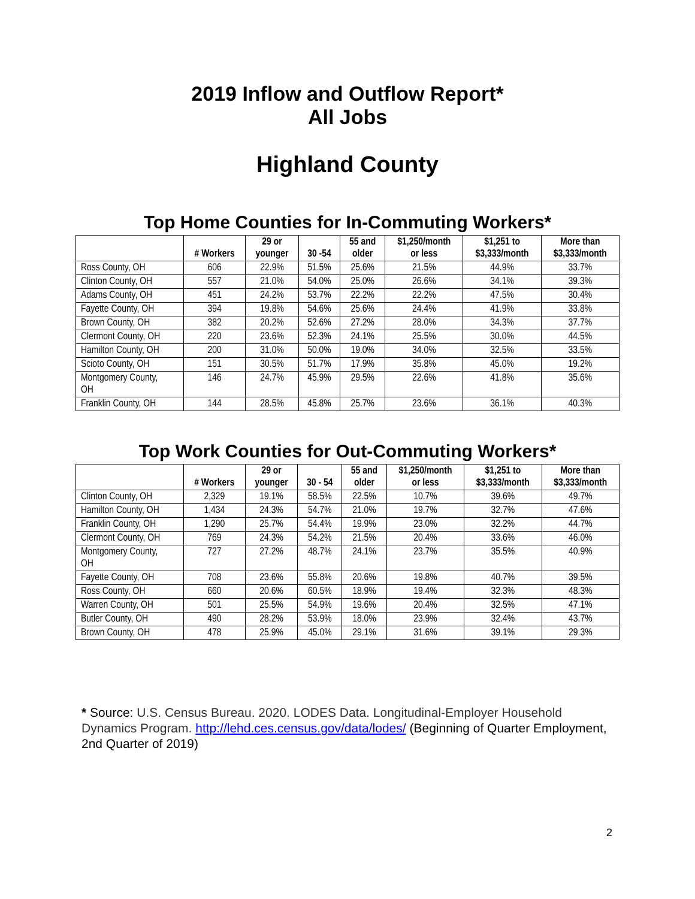2019 Inflow and Outflow Report*
All Jobs
Highland County
Top Home Counties for In-Commuting Workers*
| | # Workers | 29 or younger | 30 -54 | 55 and older | $1,250/month or less | $1,251 to $3,333/month | More than $3,333/month |
| --- | --- | --- | --- | --- | --- | --- | --- |
| Ross County, OH | 606 | 22.9% | 51.5% | 25.6% | 21.5% | 44.9% | 33.7% |
| Clinton County, OH | 557 | 21.0% | 54.0% | 25.0% | 26.6% | 34.1% | 39.3% |
| Adams County, OH | 451 | 24.2% | 53.7% | 22.2% | 22.2% | 47.5% | 30.4% |
| Fayette County, OH | 394 | 19.8% | 54.6% | 25.6% | 24.4% | 41.9% | 33.8% |
| Brown County, OH | 382 | 20.2% | 52.6% | 27.2% | 28.0% | 34.3% | 37.7% |
| Clermont County, OH | 220 | 23.6% | 52.3% | 24.1% | 25.5% | 30.0% | 44.5% |
| Hamilton County, OH | 200 | 31.0% | 50.0% | 19.0% | 34.0% | 32.5% | 33.5% |
| Scioto County, OH | 151 | 30.5% | 51.7% | 17.9% | 35.8% | 45.0% | 19.2% |
| Montgomery County, OH | 146 | 24.7% | 45.9% | 29.5% | 22.6% | 41.8% | 35.6% |
| Franklin County, OH | 144 | 28.5% | 45.8% | 25.7% | 23.6% | 36.1% | 40.3% |
Top Work Counties for Out-Commuting Workers*
| | # Workers | 29 or younger | 30 - 54 | 55 and older | $1,250/month or less | $1,251 to $3,333/month | More than $3,333/month |
| --- | --- | --- | --- | --- | --- | --- | --- |
| Clinton County, OH | 2,329 | 19.1% | 58.5% | 22.5% | 10.7% | 39.6% | 49.7% |
| Hamilton County, OH | 1,434 | 24.3% | 54.7% | 21.0% | 19.7% | 32.7% | 47.6% |
| Franklin County, OH | 1,290 | 25.7% | 54.4% | 19.9% | 23.0% | 32.2% | 44.7% |
| Clermont County, OH | 769 | 24.3% | 54.2% | 21.5% | 20.4% | 33.6% | 46.0% |
| Montgomery County, OH | 727 | 27.2% | 48.7% | 24.1% | 23.7% | 35.5% | 40.9% |
| Fayette County, OH | 708 | 23.6% | 55.8% | 20.6% | 19.8% | 40.7% | 39.5% |
| Ross County, OH | 660 | 20.6% | 60.5% | 18.9% | 19.4% | 32.3% | 48.3% |
| Warren County, OH | 501 | 25.5% | 54.9% | 19.6% | 20.4% | 32.5% | 47.1% |
| Butler County, OH | 490 | 28.2% | 53.9% | 18.0% | 23.9% | 32.4% | 43.7% |
| Brown County, OH | 478 | 25.9% | 45.0% | 29.1% | 31.6% | 39.1% | 29.3% |
* Source: U.S. Census Bureau. 2020. LODES Data. Longitudinal-Employer Household Dynamics Program. http://lehd.ces.census.gov/data/lodes/ (Beginning of Quarter Employment, 2nd Quarter of 2019)
2